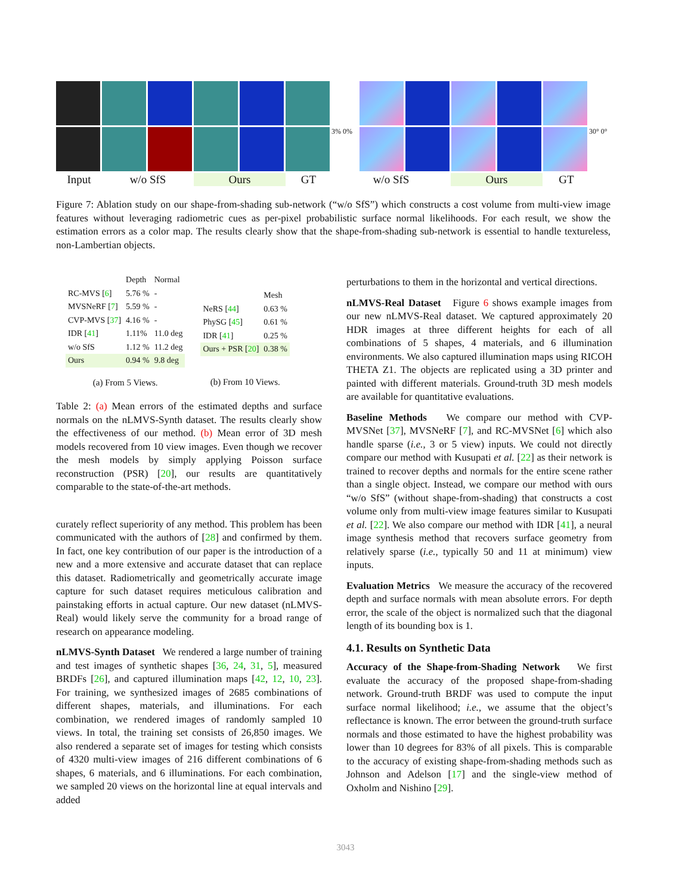3% 0% 30° 0°
Input w/o SfS Ours GT w/o SfS Ours GT
Figure 7: Ablation study on our shape-from-shading sub-network (“w/o SfS”) which constructs a cost volume from multi-view image features without leveraging radiometric cues as per-pixel probabilistic surface normal likelihoods. For each result, we show the estimation errors as a color map. The results clearly show that the shape-from-shading sub-network is essential to handle textureless, non-Lambertian objects.
| | Depth | Normal |
| --- | --- | --- |
| RC-MVS [ 6 ] | 5.76 % | - |
| MVSNeRF [ 7 ] | 5.59 % | - |
| CVP-MVS [ 37 ] | 4.16 % | - |
| IDR [ 41 ] | 1.11% | 11.0 deg |
| w/o SfS | 1.12 % | 11.2 deg |
| Ours | 0.94 % | 9.8 deg |
(a) From 5 Views.
| | Mesh |
| --- | --- |
| NeRS [ 44 ] | 0.63 % |
| PhySG [ 45 ] | 0.61 % |
| IDR [ 41 ] | 0.25 % |
| Ours + PSR [ 20 ] | 0.38 % |
(b) From 10 Views.
Table 2: (a) Mean errors of the estimated depths and surface normals on the nLMVS-Synth dataset. The results clearly show the effectiveness of our method. (b) Mean error of 3D mesh models recovered from 10 view images. Even though we recover the mesh models by simply applying Poisson surface reconstruction (PSR) [20], our results are quantitatively comparable to the state-of-the-art methods.
curately reflect superiority of any method. This problem has been communicated with the authors of [28] and confirmed by them. In fact, one key contribution of our paper is the introduction of a new and a more extensive and accurate dataset that can replace this dataset. Radiometrically and geometrically accurate image capture for such dataset requires meticulous calibration and painstaking efforts in actual capture. Our new dataset (nLMVS-Real) would likely serve the community for a broad range of research on appearance modeling.
nLMVS-Synth Dataset We rendered a large number of training and test images of synthetic shapes [36, 24, 31, 5], measured BRDFs [26], and captured illumination maps [42, 12, 10, 23]. For training, we synthesized images of 2685 combinations of different shapes, materials, and illuminations. For each combination, we rendered images of randomly sampled 10 views. In total, the training set consists of 26,850 images. We also rendered a separate set of images for testing which consists of 4320 multi-view images of 216 different combinations of 6 shapes, 6 materials, and 6 illuminations. For each combination, we sampled 20 views on the horizontal line at equal intervals and added
perturbations to them in the horizontal and vertical directions.
nLMVS-Real Dataset Figure 6 shows example images from our new nLMVS-Real dataset. We captured approximately 20 HDR images at three different heights for each of all combinations of 5 shapes, 4 materials, and 6 illumination environments. We also captured illumination maps using RICOH THETA Z1. The objects are replicated using a 3D printer and painted with different materials. Ground-truth 3D mesh models are available for quantitative evaluations.
Baseline Methods We compare our method with CVP-MVSNet [37], MVSNeRF [7], and RC-MVSNet [6] which also handle sparse (i.e., 3 or 5 view) inputs. We could not directly compare our method with Kusupati et al. [22] as their network is trained to recover depths and normals for the entire scene rather than a single object. Instead, we compare our method with ours “w/o SfS” (without shape-from-shading) that constructs a cost volume only from multi-view image features similar to Kusupati et al. [22]. We also compare our method with IDR [41], a neural image synthesis method that recovers surface geometry from relatively sparse (i.e., typically 50 and 11 at minimum) view inputs.
Evaluation Metrics We measure the accuracy of the recovered depth and surface normals with mean absolute errors. For depth error, the scale of the object is normalized such that the diagonal length of its bounding box is 1.
4.1. Results on Synthetic Data
Accuracy of the Shape-from-Shading Network We first evaluate the accuracy of the proposed shape-from-shading network. Ground-truth BRDF was used to compute the input surface normal likelihood; i.e., we assume that the object’s reflectance is known. The error between the ground-truth surface normals and those estimated to have the highest probability was lower than 10 degrees for 83% of all pixels. This is comparable to the accuracy of existing shape-from-shading methods such as Johnson and Adelson [17] and the single-view method of Oxholm and Nishino [29].
3043